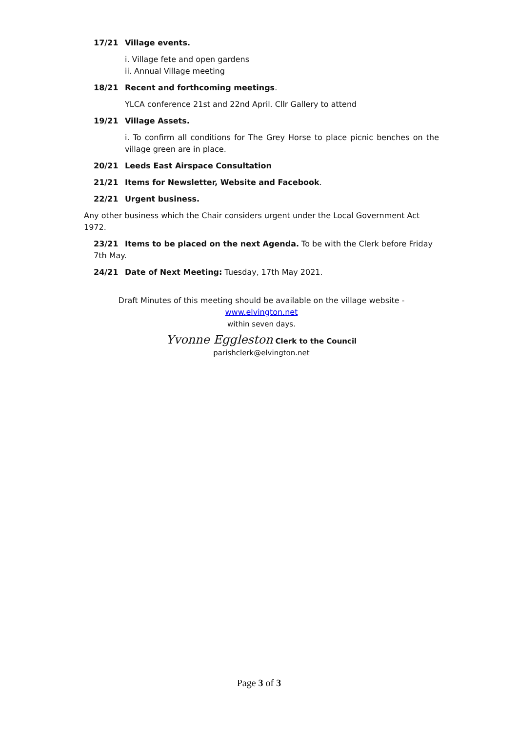17/21 Village events.
i. Village fete and open gardens
ii. Annual Village meeting
18/21 Recent and forthcoming meetings.
YLCA conference 21st and 22nd April. Cllr Gallery to attend
19/21 Village Assets.
i. To confirm all conditions for The Grey Horse to place picnic benches on the village green are in place.
20/21 Leeds East Airspace Consultation
21/21 Items for Newsletter, Website and Facebook.
22/21 Urgent business.
Any other business which the Chair considers urgent under the Local Government Act 1972.
23/21 Items to be placed on the next Agenda. To be with the Clerk before Friday 7th May.
24/21 Date of Next Meeting: Tuesday, 17th May 2021.
Draft Minutes of this meeting should be available on the village website - www.elvington.net
within seven days.
Yvonne Eggleston Clerk to the Council
parishclerk@elvington.net
Page 3 of 3